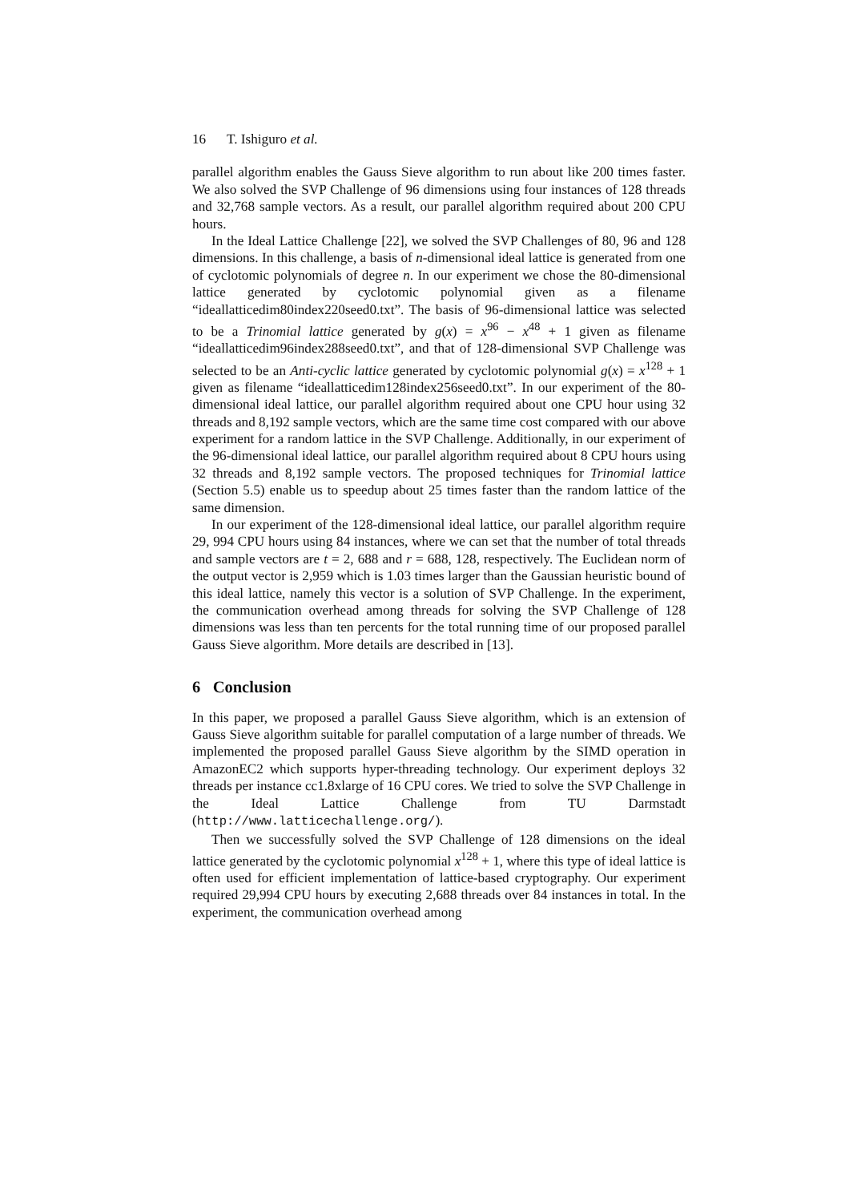16 T. Ishiguro et al.
parallel algorithm enables the Gauss Sieve algorithm to run about like 200 times faster. We also solved the SVP Challenge of 96 dimensions using four instances of 128 threads and 32,768 sample vectors. As a result, our parallel algorithm required about 200 CPU hours.
In the Ideal Lattice Challenge [22], we solved the SVP Challenges of 80, 96 and 128 dimensions. In this challenge, a basis of n-dimensional ideal lattice is generated from one of cyclotomic polynomials of degree n. In our experiment we chose the 80-dimensional lattice generated by cyclotomic polynomial given as a filename “ideallatticedim80index220seed0.txt”. The basis of 96-dimensional lattice was selected to be a Trinomial lattice generated by g(x) = x<sup>96</sup> − x<sup>48</sup> + 1 given as filename “ideallatticedim96index288seed0.txt”, and that of 128-dimensional SVP Challenge was selected to be an Anti-cyclic lattice generated by cyclotomic polynomial g(x) = x<sup>128</sup> + 1 given as filename “ideallatticedim128index256seed0.txt”. In our experiment of the 80-dimensional ideal lattice, our parallel algorithm required about one CPU hour using 32 threads and 8,192 sample vectors, which are the same time cost compared with our above experiment for a random lattice in the SVP Challenge. Additionally, in our experiment of the 96-dimensional ideal lattice, our parallel algorithm required about 8 CPU hours using 32 threads and 8,192 sample vectors. The proposed techniques for Trinomial lattice (Section 5.5) enable us to speedup about 25 times faster than the random lattice of the same dimension.
In our experiment of the 128-dimensional ideal lattice, our parallel algorithm require 29, 994 CPU hours using 84 instances, where we can set that the number of total threads and sample vectors are t = 2, 688 and r = 688, 128, respectively. The Euclidean norm of the output vector is 2,959 which is 1.03 times larger than the Gaussian heuristic bound of this ideal lattice, namely this vector is a solution of SVP Challenge. In the experiment, the communication overhead among threads for solving the SVP Challenge of 128 dimensions was less than ten percents for the total running time of our proposed parallel Gauss Sieve algorithm. More details are described in [13].
6 Conclusion
In this paper, we proposed a parallel Gauss Sieve algorithm, which is an extension of Gauss Sieve algorithm suitable for parallel computation of a large number of threads. We implemented the proposed parallel Gauss Sieve algorithm by the SIMD operation in AmazonEC2 which supports hyper-threading technology. Our experiment deploys 32 threads per instance cc1.8xlarge of 16 CPU cores. We tried to solve the SVP Challenge in the Ideal Lattice Challenge from TU Darmstadt (http://www.latticechallenge.org/).
Then we successfully solved the SVP Challenge of 128 dimensions on the ideal lattice generated by the cyclotomic polynomial x<sup>128</sup> + 1, where this type of ideal lattice is often used for efficient implementation of lattice-based cryptography. Our experiment required 29,994 CPU hours by executing 2,688 threads over 84 instances in total. In the experiment, the communication overhead among